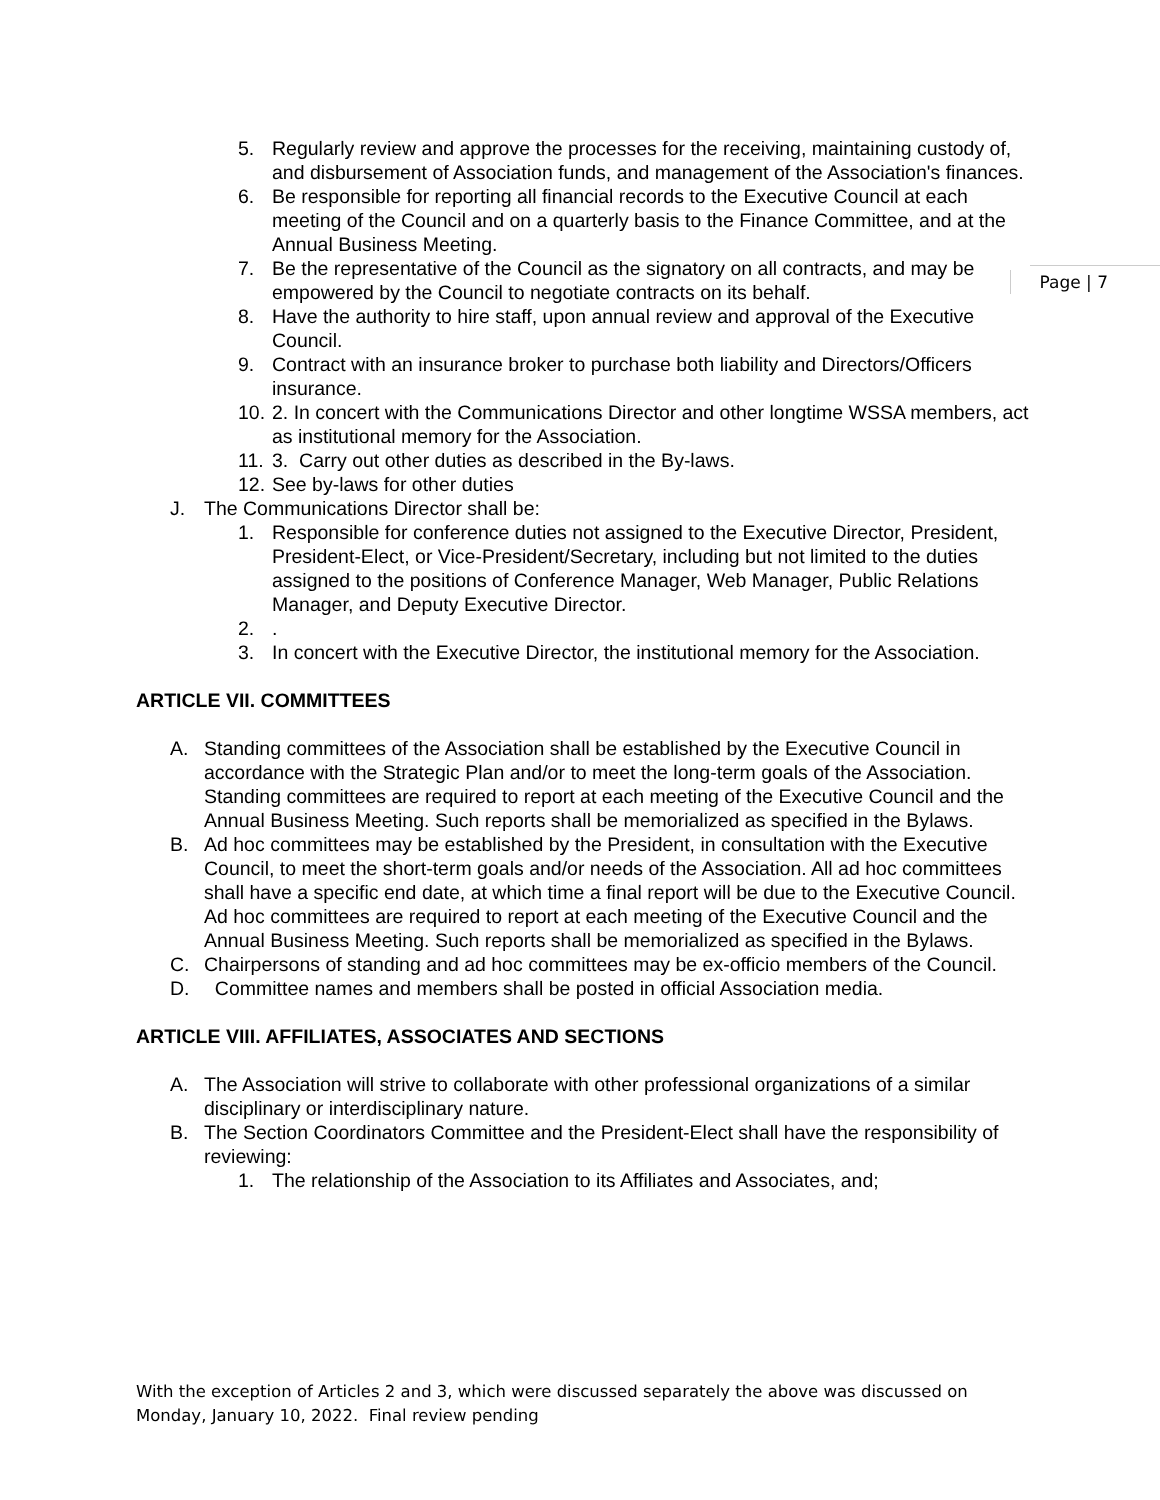Page | 7
5. Regularly review and approve the processes for the receiving, maintaining custody of, and disbursement of Association funds, and management of the Association's finances.
6. Be responsible for reporting all financial records to the Executive Council at each meeting of the Council and on a quarterly basis to the Finance Committee, and at the Annual Business Meeting.
7. Be the representative of the Council as the signatory on all contracts, and may be empowered by the Council to negotiate contracts on its behalf.
8. Have the authority to hire staff, upon annual review and approval of the Executive Council.
9. Contract with an insurance broker to purchase both liability and Directors/Officers insurance.
10. 2. In concert with the Communications Director and other longtime WSSA members, act as institutional memory for the Association.
11. 3. Carry out other duties as described in the By-laws.
12. See by-laws for other duties
J. The Communications Director shall be:
1. Responsible for conference duties not assigned to the Executive Director, President, President-Elect, or Vice-President/Secretary, including but not limited to the duties assigned to the positions of Conference Manager, Web Manager, Public Relations Manager, and Deputy Executive Director.
2..
3. In concert with the Executive Director, the institutional memory for the Association.
ARTICLE VII. COMMITTEES
A. Standing committees of the Association shall be established by the Executive Council in accordance with the Strategic Plan and/or to meet the long-term goals of the Association. Standing committees are required to report at each meeting of the Executive Council and the Annual Business Meeting. Such reports shall be memorialized as specified in the Bylaws.
B. Ad hoc committees may be established by the President, in consultation with the Executive Council, to meet the short-term goals and/or needs of the Association. All ad hoc committees shall have a specific end date, at which time a final report will be due to the Executive Council. Ad hoc committees are required to report at each meeting of the Executive Council and the Annual Business Meeting. Such reports shall be memorialized as specified in the Bylaws.
C. Chairpersons of standing and ad hoc committees may be ex-officio members of the Council.
D. Committee names and members shall be posted in official Association media.
ARTICLE VIII. AFFILIATES, ASSOCIATES AND SECTIONS
A. The Association will strive to collaborate with other professional organizations of a similar disciplinary or interdisciplinary nature.
B. The Section Coordinators Committee and the President-Elect shall have the responsibility of reviewing:
1. The relationship of the Association to its Affiliates and Associates, and;
With the exception of Articles 2 and 3, which were discussed separately the above was discussed on Monday, January 10, 2022. Final review pending